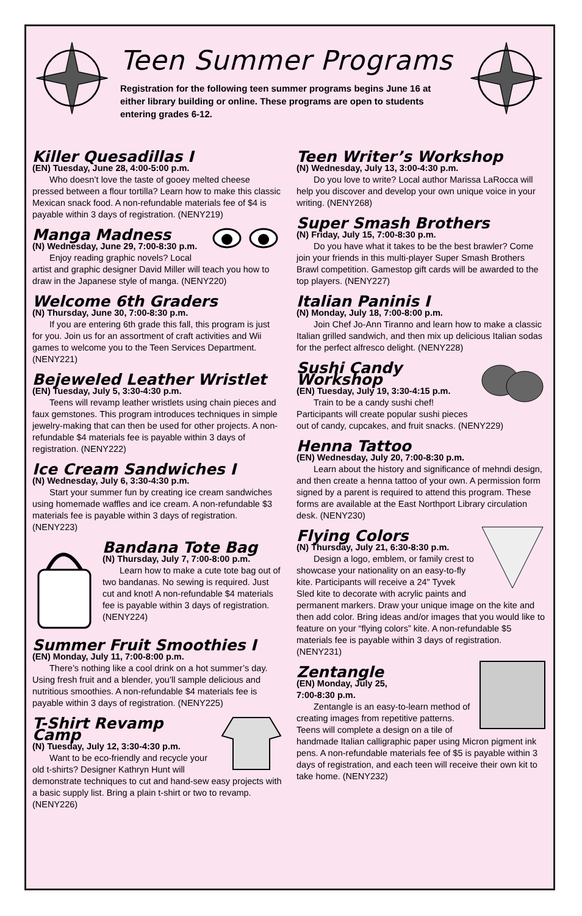Teen Summer Programs
Registration for the following teen summer programs begins June 16 at either library building or online. These programs are open to students entering grades 6-12.
Killer Quesadillas I
(EN) Tuesday, June 28, 4:00-5:00 p.m.
Who doesn’t love the taste of gooey melted cheese pressed between a flour tortilla? Learn how to make this classic Mexican snack food. A non-refundable materials fee of $4 is payable within 3 days of registration. (NENY219)
Manga Madness
(N) Wednesday, June 29, 7:00-8:30 p.m.
Enjoy reading graphic novels? Local artist and graphic designer David Miller will teach you how to draw in the Japanese style of manga. (NENY220)
Welcome 6th Graders
(N) Thursday, June 30, 7:00-8:30 p.m.
If you are entering 6th grade this fall, this program is just for you. Join us for an assortment of craft activities and Wii games to welcome you to the Teen Services Department. (NENY221)
Bejeweled Leather Wristlet
(EN) Tuesday, July 5, 3:30-4:30 p.m.
Teens will revamp leather wristlets using chain pieces and faux gemstones. This program introduces techniques in simple jewelry-making that can then be used for other projects. A non-refundable $4 materials fee is payable within 3 days of registration. (NENY222)
Ice Cream Sandwiches I
(N) Wednesday, July 6, 3:30-4:30 p.m.
Start your summer fun by creating ice cream sandwiches using homemade waffles and ice cream. A non-refundable $3 materials fee is payable within 3 days of registration. (NENY223)
Bandana Tote Bag
(N) Thursday, July 7, 7:00-8:00 p.m.
Learn how to make a cute tote bag out of two bandanas. No sewing is required. Just cut and knot! A non-refundable $4 materials fee is payable within 3 days of registration. (NENY224)
Summer Fruit Smoothies I
(EN) Monday, July 11, 7:00-8:00 p.m.
There’s nothing like a cool drink on a hot summer’s day. Using fresh fruit and a blender, you’ll sample delicious and nutritious smoothies. A non-refundable $4 materials fee is payable within 3 days of registration. (NENY225)
T-Shirt Revamp Camp
(N) Tuesday, July 12, 3:30-4:30 p.m.
Want to be eco-friendly and recycle your old t-shirts? Designer Kathryn Hunt will demonstrate techniques to cut and hand-sew easy projects with a basic supply list. Bring a plain t-shirt or two to revamp. (NENY226)
Teen Writer’s Workshop
(N) Wednesday, July 13, 3:00-4:30 p.m.
Do you love to write? Local author Marissa LaRocca will help you discover and develop your own unique voice in your writing. (NENY268)
Super Smash Brothers
(N) Friday, July 15, 7:00-8:30 p.m.
Do you have what it takes to be the best brawler? Come join your friends in this multi-player Super Smash Brothers Brawl competition. Gamestop gift cards will be awarded to the top players. (NENY227)
Italian Paninis I
(N) Monday, July 18, 7:00-8:00 p.m.
Join Chef Jo-Ann Tiranno and learn how to make a classic Italian grilled sandwich, and then mix up delicious Italian sodas for the perfect alfresco delight. (NENY228)
Sushi Candy Workshop
(EN) Tuesday, July 19, 3:30-4:15 p.m.
Train to be a candy sushi chef! Participants will create popular sushi pieces out of candy, cupcakes, and fruit snacks. (NENY229)
Henna Tattoo
(EN) Wednesday, July 20, 7:00-8:30 p.m.
Learn about the history and significance of mehndi design, and then create a henna tattoo of your own. A permission form signed by a parent is required to attend this program. These forms are available at the East Northport Library circulation desk. (NENY230)
Flying Colors
(N) Thursday, July 21, 6:30-8:30 p.m.
Design a logo, emblem, or family crest to showcase your nationality on an easy-to-fly kite. Participants will receive a 24" Tyvek Sled kite to decorate with acrylic paints and permanent markers. Draw your unique image on the kite and then add color. Bring ideas and/or images that you would like to feature on your “flying colors” kite. A non-refundable $5 materials fee is payable within 3 days of registration. (NENY231)
Zentangle
(EN) Monday, July 25,
7:00-8:30 p.m.
Zentangle is an easy-to-learn method of creating images from repetitive patterns. Teens will complete a design on a tile of handmade Italian calligraphic paper using Micron pigment ink pens. A non-refundable materials fee of $5 is payable within 3 days of registration, and each teen will receive their own kit to take home. (NENY232)